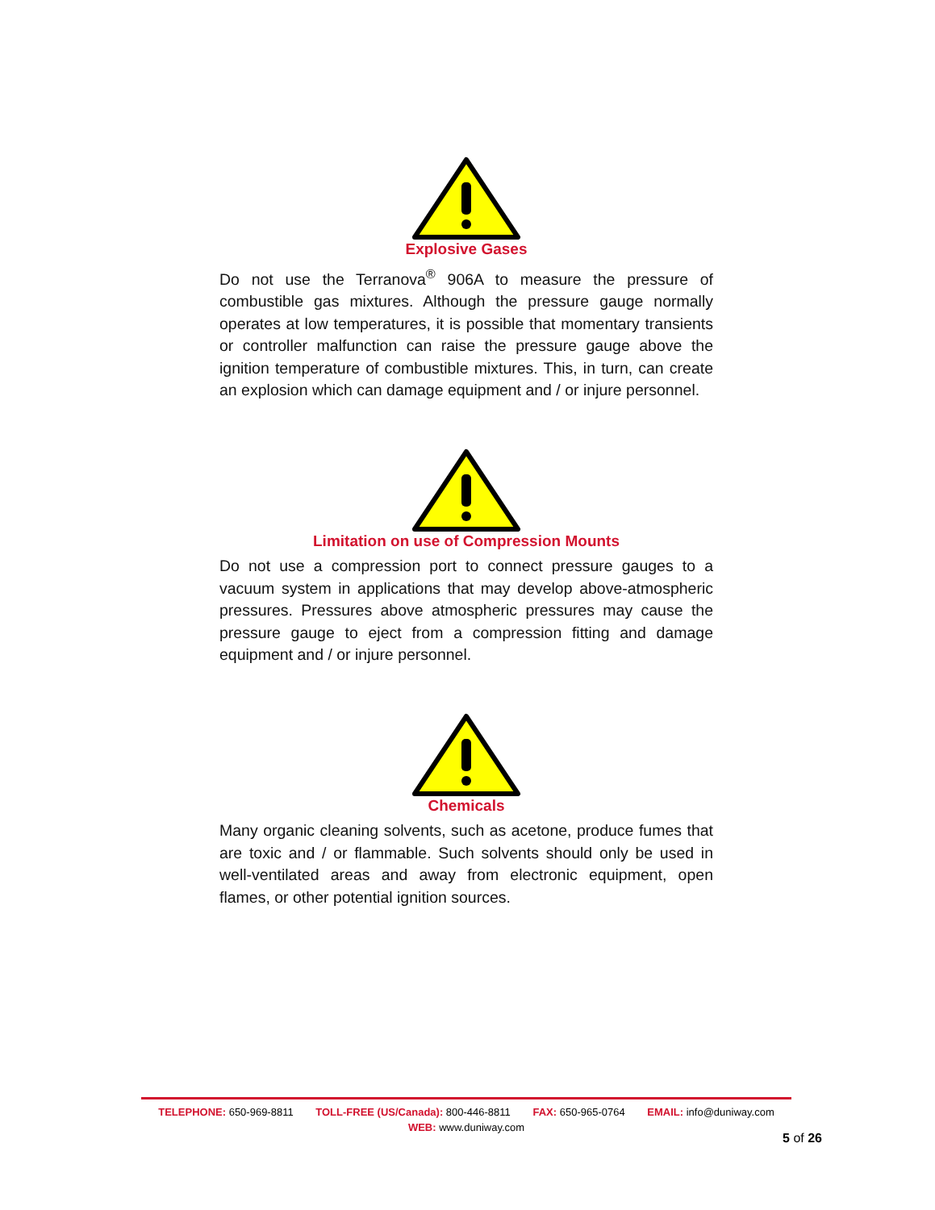Explosive Gases
Do not use the Terranova<sup>®</sup> 906A to measure the pressure of combustible gas mixtures. Although the pressure gauge normally operates at low temperatures, it is possible that momentary transients or controller malfunction can raise the pressure gauge above the ignition temperature of combustible mixtures. This, in turn, can create an explosion which can damage equipment and / or injure personnel.
Limitation on use of Compression Mounts
Do not use a compression port to connect pressure gauges to a vacuum system in applications that may develop above-atmospheric pressures. Pressures above atmospheric pressures may cause the pressure gauge to eject from a compression fitting and damage equipment and / or injure personnel.
Chemicals
Many organic cleaning solvents, such as acetone, produce fumes that are toxic and / or flammable. Such solvents should only be used in well-ventilated areas and away from electronic equipment, open flames, or other potential ignition sources.
TELEPHONE: 650-969-8811 TOLL-FREE (US/Canada): 800-446-8811 FAX: 650-965-0764 EMAIL: info@duniway.com
WEB: www.duniway.com
5 of 26